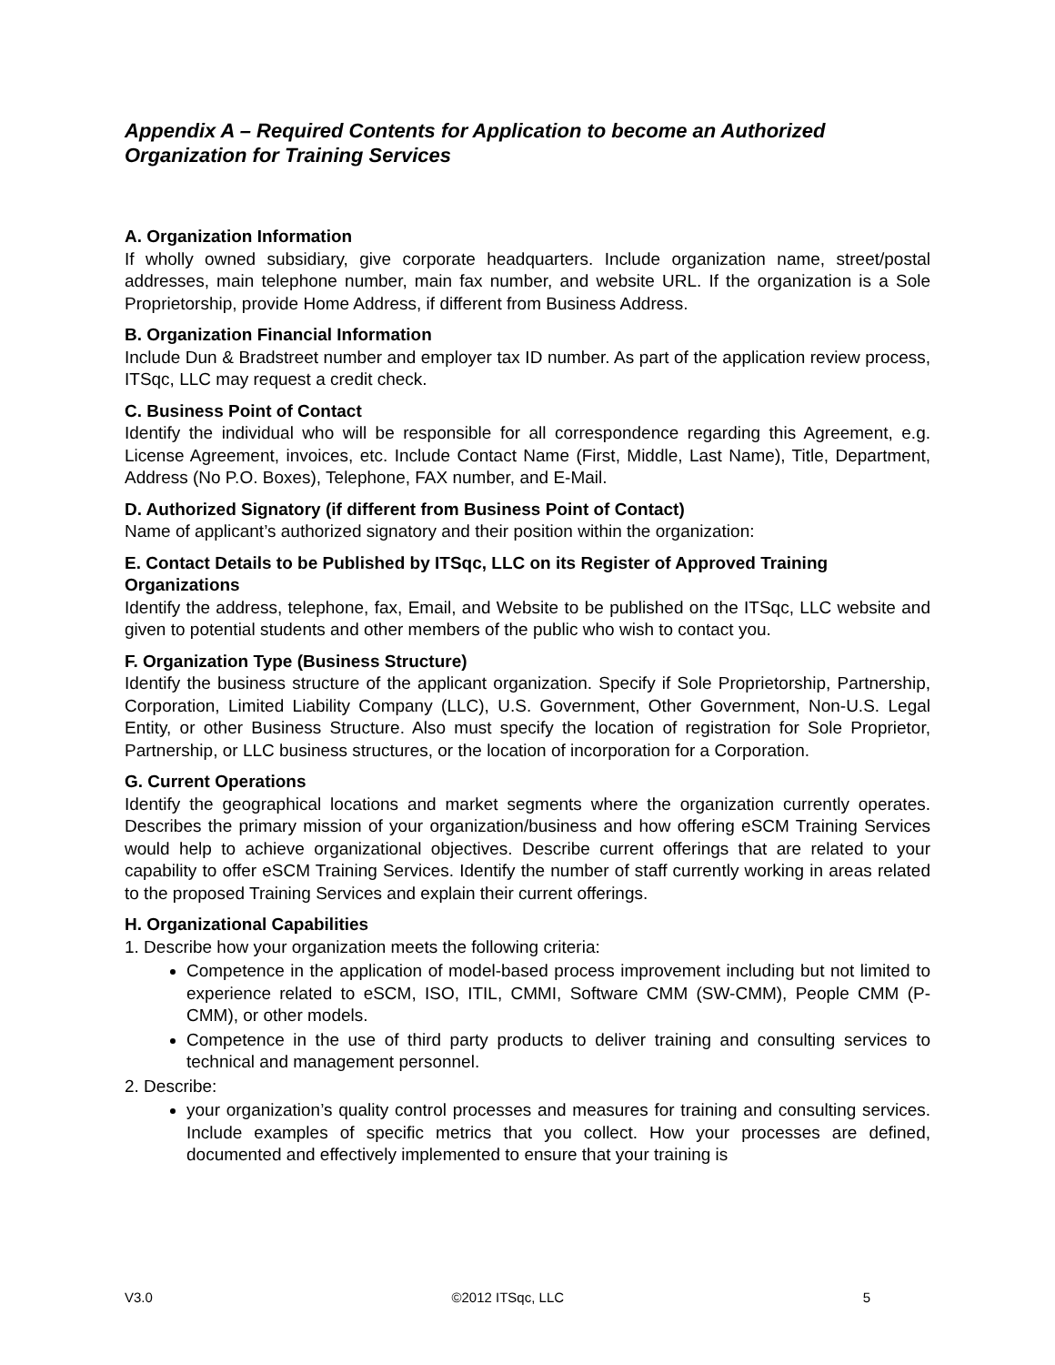Appendix A – Required Contents for Application to become an Authorized Organization for Training Services
A. Organization Information
If wholly owned subsidiary, give corporate headquarters. Include organization name, street/postal addresses, main telephone number, main fax number, and website URL. If the organization is a Sole Proprietorship, provide Home Address, if different from Business Address.
B. Organization Financial Information
Include Dun & Bradstreet number and employer tax ID number. As part of the application review process, ITSqc, LLC may request a credit check.
C. Business Point of Contact
Identify the individual who will be responsible for all correspondence regarding this Agreement, e.g. License Agreement, invoices, etc. Include Contact Name (First, Middle, Last Name), Title, Department, Address (No P.O. Boxes), Telephone, FAX number, and E-Mail.
D. Authorized Signatory (if different from Business Point of Contact)
Name of applicant’s authorized signatory and their position within the organization:
E. Contact Details to be Published by ITSqc, LLC on its Register of Approved Training Organizations
Identify the address, telephone, fax, Email, and Website to be published on the ITSqc, LLC website and given to potential students and other members of the public who wish to contact you.
F. Organization Type (Business Structure)
Identify the business structure of the applicant organization. Specify if Sole Proprietorship, Partnership, Corporation, Limited Liability Company (LLC), U.S. Government, Other Government, Non-U.S. Legal Entity, or other Business Structure. Also must specify the location of registration for Sole Proprietor, Partnership, or LLC business structures, or the location of incorporation for a Corporation.
G. Current Operations
Identify the geographical locations and market segments where the organization currently operates. Describes the primary mission of your organization/business and how offering eSCM Training Services would help to achieve organizational objectives. Describe current offerings that are related to your capability to offer eSCM Training Services. Identify the number of staff currently working in areas related to the proposed Training Services and explain their current offerings.
H. Organizational Capabilities
1. Describe how your organization meets the following criteria:
Competence in the application of model-based process improvement including but not limited to experience related to eSCM, ISO, ITIL, CMMI, Software CMM (SW-CMM), People CMM (P-CMM), or other models.
Competence in the use of third party products to deliver training and consulting services to technical and management personnel.
2. Describe:
your organization’s quality control processes and measures for training and consulting services. Include examples of specific metrics that you collect. How your processes are defined, documented and effectively implemented to ensure that your training is
V3.0 ©2012 ITSqc, LLC 5